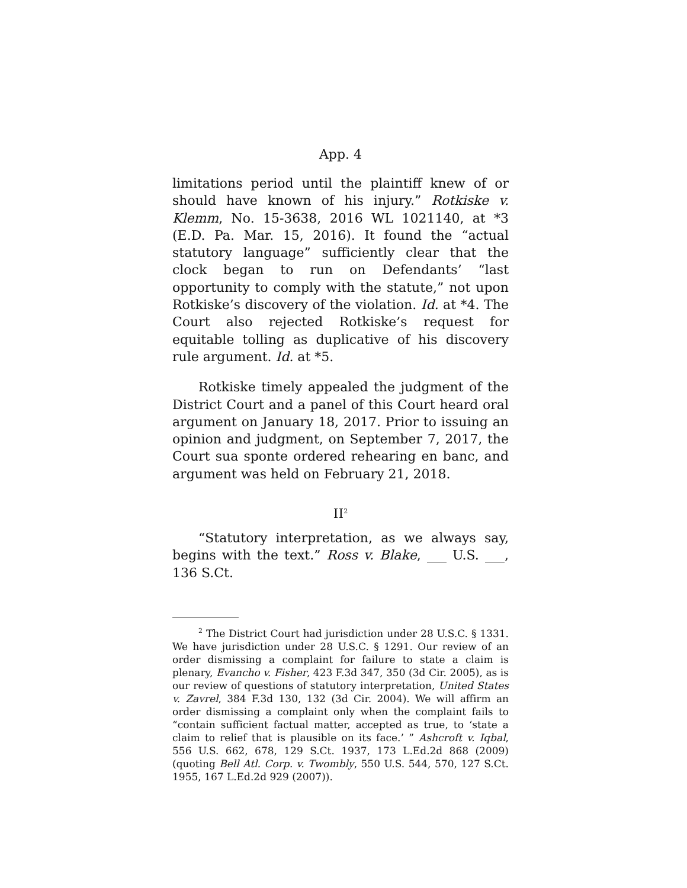App. 4
limitations period until the plaintiff knew of or should have known of his injury.” Rotkiske v. Klemm, No. 15-3638, 2016 WL 1021140, at *3 (E.D. Pa. Mar. 15, 2016). It found the “actual statutory language” sufficiently clear that the clock began to run on Defendants’ “last opportunity to comply with the statute,” not upon Rotkiske’s discovery of the violation. Id. at *4. The Court also rejected Rotkiske’s request for equitable tolling as duplicative of his discovery rule argument. Id. at *5.
Rotkiske timely appealed the judgment of the District Court and a panel of this Court heard oral argument on January 18, 2017. Prior to issuing an opinion and judgment, on September 7, 2017, the Court sua sponte ordered rehearing en banc, and argument was held on February 21, 2018.
II<sup>2</sup>
“Statutory interpretation, as we always say, begins with the text.” Ross v. Blake, ___ U.S. ___, 136 S.Ct.
<sup>2</sup> The District Court had jurisdiction under 28 U.S.C. § 1331. We have jurisdiction under 28 U.S.C. § 1291. Our review of an order dismissing a complaint for failure to state a claim is plenary, Evancho v. Fisher, 423 F.3d 347, 350 (3d Cir. 2005), as is our review of questions of statutory interpretation, United States v. Zavrel, 384 F.3d 130, 132 (3d Cir. 2004). We will affirm an order dismissing a complaint only when the complaint fails to “contain sufficient factual matter, accepted as true, to ‘state a claim to relief that is plausible on its face.’ ” Ashcroft v. Iqbal, 556 U.S. 662, 678, 129 S.Ct. 1937, 173 L.Ed.2d 868 (2009) (quoting Bell Atl. Corp. v. Twombly, 550 U.S. 544, 570, 127 S.Ct. 1955, 167 L.Ed.2d 929 (2007)).